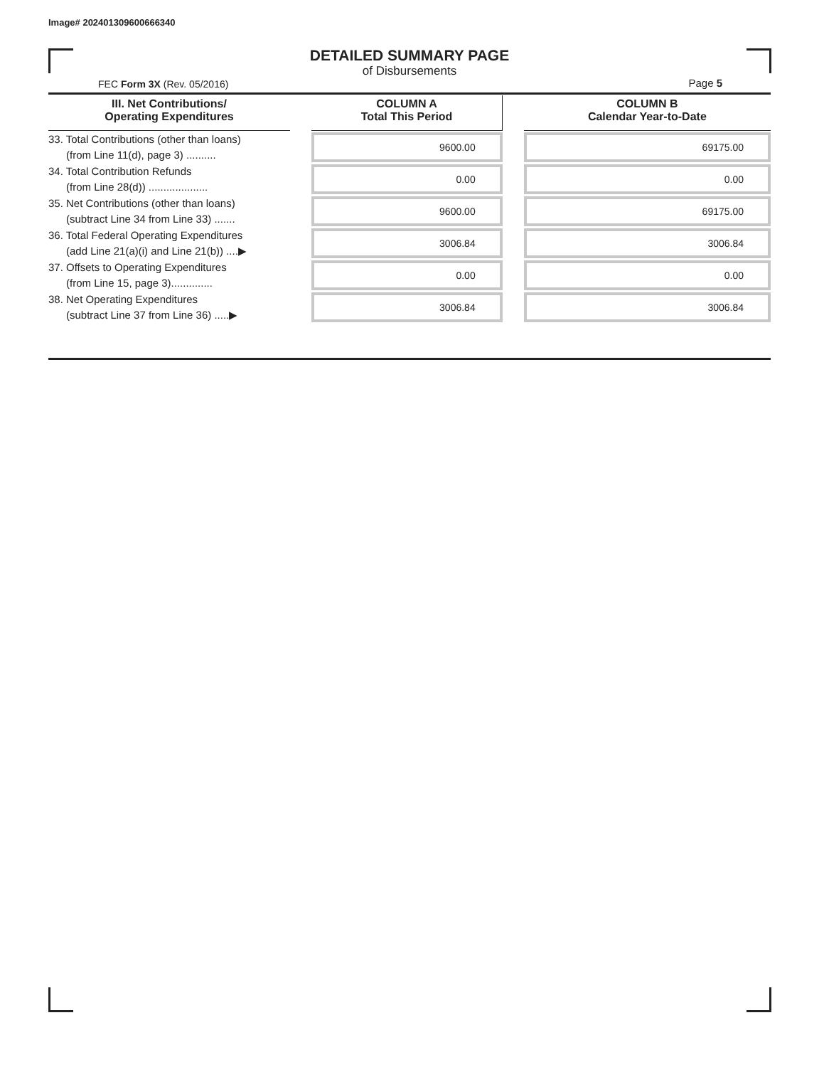Image# 202401309600666340
DETAILED SUMMARY PAGE
of Disbursements
FEC Form 3X (Rev. 05/2016) Page 5
| III. Net Contributions/ Operating Expenditures | | COLUMN A Total This Period | | COLUMN B Calendar Year-to-Date |
| --- | --- | --- | --- | --- |
| 33. Total Contributions (other than loans) (from Line 11(d), page 3) .......... | | 9600.00 | | 69175.00 |
| 34. Total Contribution Refunds (from Line 28(d)) .................... | | 0.00 | | 0.00 |
| 35. Net Contributions (other than loans) (subtract Line 34 from Line 33) ....... | | 9600.00 | | 69175.00 |
| 36. Total Federal Operating Expenditures (add Line 21(a)(i) and Line 21(b)) ....▶ | | 3006.84 | | 3006.84 |
| 37. Offsets to Operating Expenditures (from Line 15, page 3).............. | | 0.00 | | 0.00 |
| 38. Net Operating Expenditures (subtract Line 37 from Line 36) .....▶ | | 3006.84 | | 3006.84 |